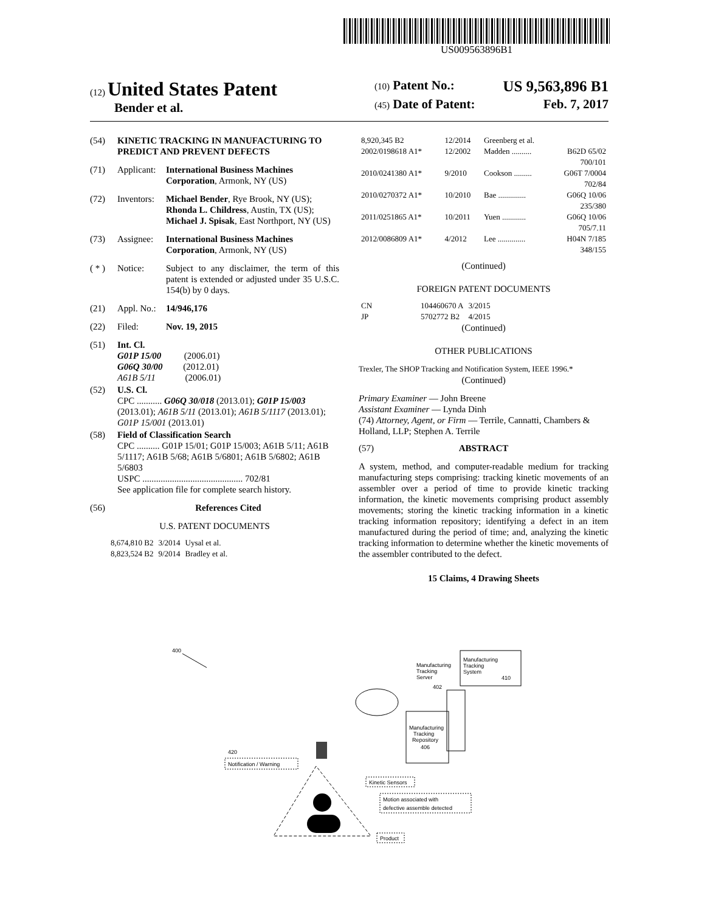US009563896B1
(12) United States Patent
Bender et al.
(10) Patent No.: US 9,563,896 B1
(45) Date of Patent: Feb. 7, 2017
(54) KINETIC TRACKING IN MANUFACTURING TO PREDICT AND PREVENT DEFECTS
(71) Applicant:
International Business Machines Corporation, Armonk, NY (US)
(72) Inventors:
Michael Bender, Rye Brook, NY (US); Rhonda L. Childress, Austin, TX (US); Michael J. Spisak, East Northport, NY (US)
(73) Assignee:
International Business Machines Corporation, Armonk, NY (US)
( * ) Notice: Subject to any disclaimer, the term of this patent is extended or adjusted under 35 U.S.C. 154(b) by 0 days.
(21) Appl. No.:
14/946,176
(22) Filed: Nov. 19, 2015
(51) Int. Cl.
G01P 15/00 (2006.01)
G06Q 30/00 (2012.01)
A61B 5/11 (2006.01)
(52) U.S. Cl.
CPC ........... G06Q 30/018 (2013.01); G01P 15/003 (2013.01); A61B 5/11 (2013.01); A61B 5/1117 (2013.01); G01P 15/001 (2013.01)
(58) Field of Classification Search
CPC .......... G01P 15/01; G01P 15/003; A61B 5/11; A61B 5/1117; A61B 5/68; A61B 5/6801; A61B 5/6802; A61B 5/6803
USPC ............................................ 702/81
See application file for complete search history.
(56) References Cited
U.S. PATENT DOCUMENTS
| 8,674,810 B2 | 3/2014 | Uysal et al. |
| 8,823,524 B2 | 9/2014 | Bradley et al. |
| 8,920,345 B2 | 12/2014 | Greenberg et al. | |
| 2002/0198618 A1* | 12/2002 | Madden .......... | B62D 65/02 700/101 |
| 2010/0241380 A1* | 9/2010 | Cookson ......... | G06T 7/0004 702/84 |
| 2010/0270372 A1* | 10/2010 | Bae .............. | G06Q 10/06 235/380 |
| 2011/0251865 A1* | 10/2011 | Yuen ............ | G06Q 10/06 705/7.11 |
| 2012/0086809 A1* | 4/2012 | Lee .............. | H04N 7/185 348/155 |
(Continued)
FOREIGN PATENT DOCUMENTS
| CN | 104460670 A | 3/2015 |
| JP | 5702772 B2 | 4/2015 |
(Continued)
OTHER PUBLICATIONS
Trexler, The SHOP Tracking and Notification System, IEEE 1996.*
(Continued)
Primary Examiner — John Breene
Assistant Examiner — Lynda Dinh
(74) Attorney, Agent, or Firm — Terrile, Cannatti, Chambers & Holland, LLP; Stephen A. Terrile
(57) ABSTRACT
A system, method, and computer-readable medium for tracking manufacturing steps comprising: tracking kinetic movements of an assembler over a period of time to provide kinetic tracking information, the kinetic movements comprising product assembly movements; storing the kinetic tracking information in a kinetic tracking information repository; identifying a defect in an item manufactured during the period of time; and, analyzing the kinetic tracking information to determine whether the kinetic movements of the assembler contributed to the defect.
15 Claims, 4 Drawing Sheets
400
Manufacturing
Tracking
System
410
Manufacturing
Tracking
Server
402
Manufacturing
Tracking
Repository
406
420
Notification / Warning
Kinetic Sensors
Motion associated with
defective assemble detected
Product